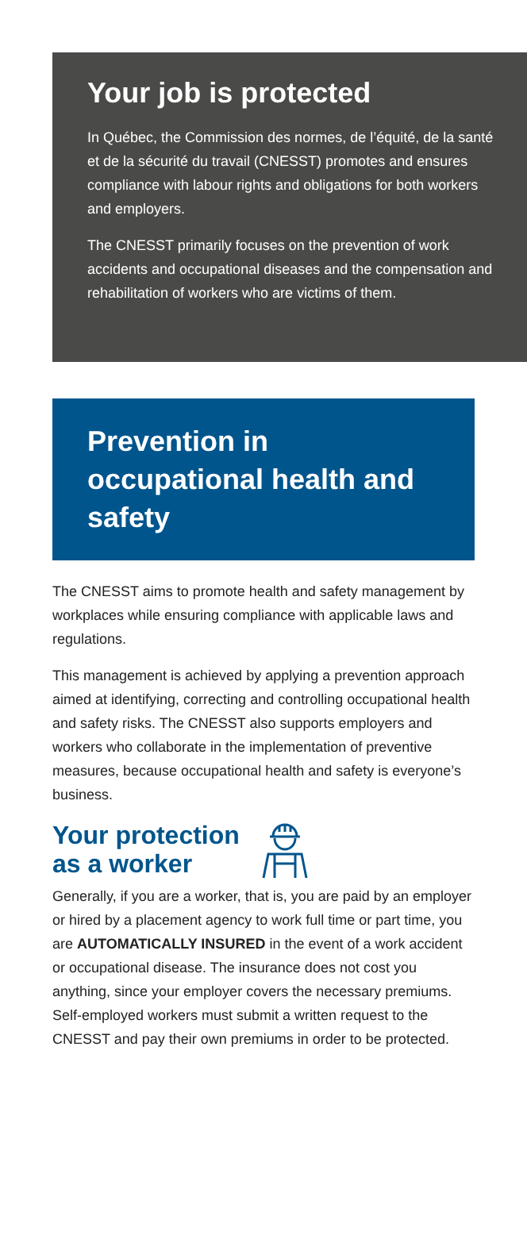Your job is protected
In Québec, the Commission des normes, de l’équité, de la santé et de la sécurité du travail (CNESST) promotes and ensures compliance with labour rights and obligations for both workers and employers.
The CNESST primarily focuses on the prevention of work accidents and occupational diseases and the compensation and rehabilitation of workers who are victims of them.
Prevention in occupational health and safety
The CNESST aims to promote health and safety management by workplaces while ensuring compliance with applicable laws and regulations.
This management is achieved by applying a prevention approach aimed at identifying, correcting and controlling occupational health and safety risks. The CNESST also supports employers and workers who collaborate in the implementation of preventive measures, because occupational health and safety is everyone’s business.
Your protection
as a worker
Generally, if you are a worker, that is, you are paid by an employer or hired by a placement agency to work full time or part time, you are AUTOMATICALLY INSURED in the event of a work accident or occupational disease. The insurance does not cost you anything, since your employer covers the necessary premiums. Self-employed workers must submit a written request to the CNESST and pay their own premiums in order to be protected.